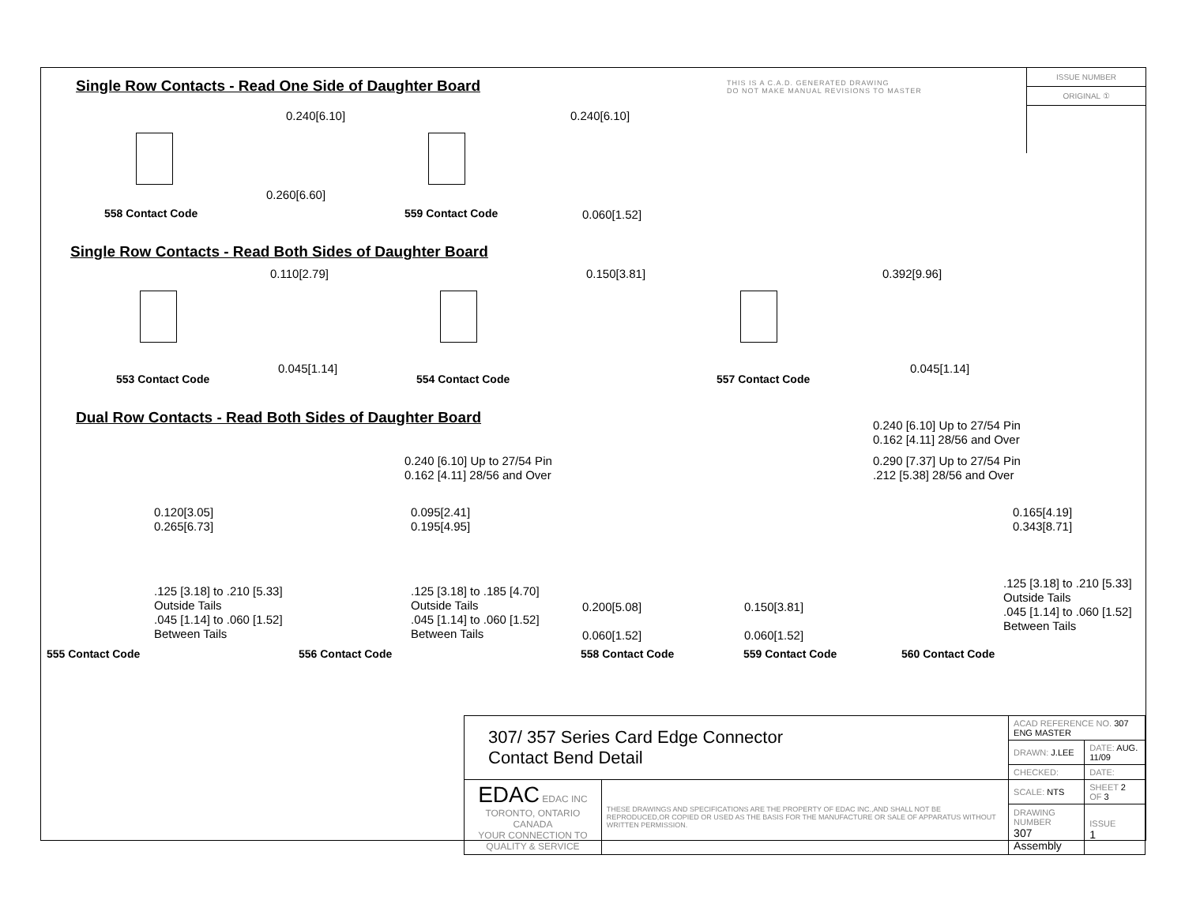THIS IS A C.A.D. GENERATED DRAWING
DO NOT MAKE MANUAL REVISIONS TO MASTER
ISSUE NUMBER
ORIGINAL ①
Single Row Contacts - Read One Side of Daughter Board
0.240[6.10]
0.260[6.60]
558 Contact Code
0.240[6.10]
0.060[1.52]
559 Contact Code
Single Row Contacts - Read Both Sides of Daughter Board
0.110[2.79]
0.045[1.14]
553 Contact Code
0.150[3.81]
554 Contact Code
0.392[9.96]
0.045[1.14]
557 Contact Code
Dual Row Contacts - Read Both Sides of Daughter Board
0.240 [6.10] Up to 27/54 Pin
0.162 [4.11] 28/56 and Over
0.240 [6.10] Up to 27/54 Pin
0.162 [4.11] 28/56 and Over
0.290 [7.37] Up to 27/54 Pin
.212 [5.38] 28/56 and Over
0.120[3.05]
0.265[6.73]
.125 [3.18] to .210 [5.33]
Outside Tails
.045 [1.14] to .060 [1.52]
Between Tails
0.095[2.41]
0.195[4.95]
.125 [3.18] to .185 [4.70]
Outside Tails
.045 [1.14] to .060 [1.52]
Between Tails
0.200[5.08]
0.060[1.52]
0.150[3.81]
0.060[1.52]
0.165[4.19]
0.343[8.71]
.125 [3.18] to .210 [5.33]
Outside Tails
.045 [1.14] to .060 [1.52]
Between Tails
555 Contact Code 556 Contact Code 558 Contact Code 559 Contact Code 560 Contact Code
| 307/ 357 Series Card Edge Connector Contact Bend Detail | | ACAD REFERENCE NO. 307 ENG MASTER | |
| | | DRAWN: J.LEE | DATE: AUG. 11/09 |
| | | CHECKED: | DATE: |
| EDAC EDAC INC TORONTO, ONTARIO CANADA YOUR CONNECTION TO QUALITY & SERVICE | THESE DRAWINGS AND SPECIFICATIONS ARE THE PROPERTY OF EDAC INC.,AND SHALL NOT BE REPRODUCED,OR COPIED OR USED AS THE BASIS FOR THE MANUFACTURE OR SALE OF APPARATUS WITHOUT WRITTEN PERMISSION. | SCALE: NTS | SHEET 2 OF 3 |
| | | DRAWING NUMBER 307 Assembly | ISSUE 1 |